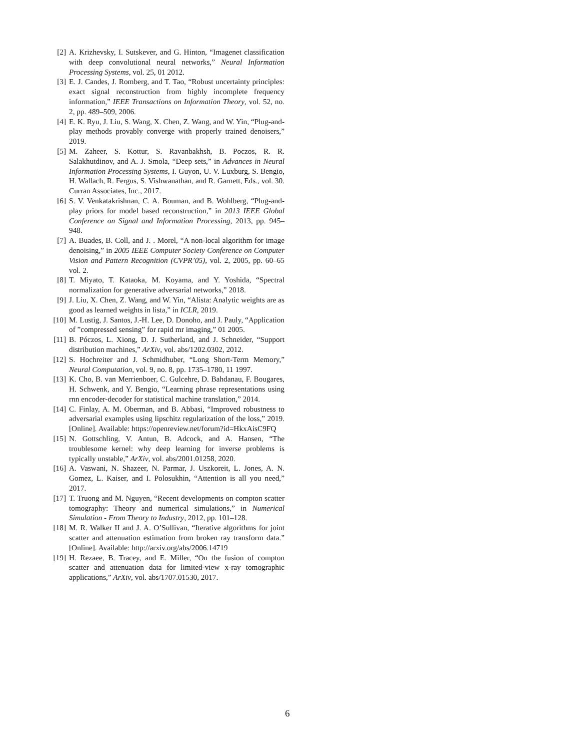[2] A. Krizhevsky, I. Sutskever, and G. Hinton, “Imagenet classification with deep convolutional neural networks,” Neural Information Processing Systems, vol. 25, 01 2012.
[3] E. J. Candes, J. Romberg, and T. Tao, “Robust uncertainty principles: exact signal reconstruction from highly incomplete frequency information,” IEEE Transactions on Information Theory, vol. 52, no. 2, pp. 489–509, 2006.
[4] E. K. Ryu, J. Liu, S. Wang, X. Chen, Z. Wang, and W. Yin, “Plug-and-play methods provably converge with properly trained denoisers,” 2019.
[5] M. Zaheer, S. Kottur, S. Ravanbakhsh, B. Poczos, R. R. Salakhutdinov, and A. J. Smola, “Deep sets,” in Advances in Neural Information Processing Systems, I. Guyon, U. V. Luxburg, S. Bengio, H. Wallach, R. Fergus, S. Vishwanathan, and R. Garnett, Eds., vol. 30. Curran Associates, Inc., 2017.
[6] S. V. Venkatakrishnan, C. A. Bouman, and B. Wohlberg, “Plug-and-play priors for model based reconstruction,” in 2013 IEEE Global Conference on Signal and Information Processing, 2013, pp. 945–948.
[7] A. Buades, B. Coll, and J. . Morel, “A non-local algorithm for image denoising,” in 2005 IEEE Computer Society Conference on Computer Vision and Pattern Recognition (CVPR’05), vol. 2, 2005, pp. 60–65 vol. 2.
[8] T. Miyato, T. Kataoka, M. Koyama, and Y. Yoshida, “Spectral normalization for generative adversarial networks,” 2018.
[9] J. Liu, X. Chen, Z. Wang, and W. Yin, “Alista: Analytic weights are as good as learned weights in lista,” in ICLR, 2019.
[10]
M. Lustig, J. Santos, J.-H. Lee, D. Donoho, and J. Pauly, “Application of ”compressed sensing” for rapid mr imaging,” 01 2005.
[11]
B. Póczos, L. Xiong, D. J. Sutherland, and J. Schneider, “Support distribution machines,” ArXiv, vol. abs/1202.0302, 2012.
[12]
S. Hochreiter and J. Schmidhuber, “Long Short-Term Memory,” Neural Computation, vol. 9, no. 8, pp. 1735–1780, 11 1997.
[13]
K. Cho, B. van Merrienboer, C. Gulcehre, D. Bahdanau, F. Bougares, H. Schwenk, and Y. Bengio, “Learning phrase representations using rnn encoder-decoder for statistical machine translation,” 2014.
[14]
C. Finlay, A. M. Oberman, and B. Abbasi, “Improved robustness to adversarial examples using lipschitz regularization of the loss,” 2019. [Online]. Available: https://openreview.net/forum?id=HkxAisC9FQ
[15]
N. Gottschling, V. Antun, B. Adcock, and A. Hansen, “The troublesome kernel: why deep learning for inverse problems is typically unstable,” ArXiv, vol. abs/2001.01258, 2020.
[16]
A. Vaswani, N. Shazeer, N. Parmar, J. Uszkoreit, L. Jones, A. N. Gomez, L. Kaiser, and I. Polosukhin, “Attention is all you need,” 2017.
[17]
T. Truong and M. Nguyen, “Recent developments on compton scatter tomography: Theory and numerical simulations,” in Numerical Simulation - From Theory to Industry, 2012, pp. 101–128.
[18]
M. R. Walker II and J. A. O’Sullivan, “Iterative algorithms for joint scatter and attenuation estimation from broken ray transform data.” [Online]. Available: http://arxiv.org/abs/2006.14719
[19]
H. Rezaee, B. Tracey, and E. Miller, “On the fusion of compton scatter and attenuation data for limited-view x-ray tomographic applications,” ArXiv, vol. abs/1707.01530, 2017.
6